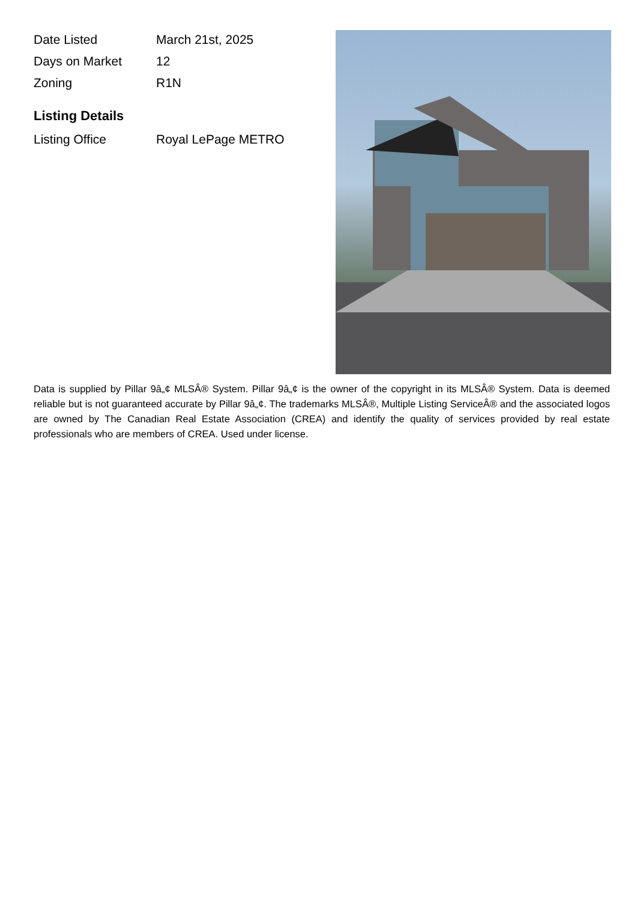| Date Listed | March 21st, 2025 |
| Days on Market | 12 |
| Zoning | R1N |
Listing Details
| Listing Office | Royal LePage METRO |
Data is supplied by Pillar 9â„¢ MLSÂ® System. Pillar 9â„¢ is the owner of the copyright in its MLSÂ® System. Data is deemed reliable but is not guaranteed accurate by Pillar 9â„¢. The trademarks MLSÂ®, Multiple Listing ServiceÂ® and the associated logos are owned by The Canadian Real Estate Association (CREA) and identify the quality of services provided by real estate professionals who are members of CREA. Used under license.